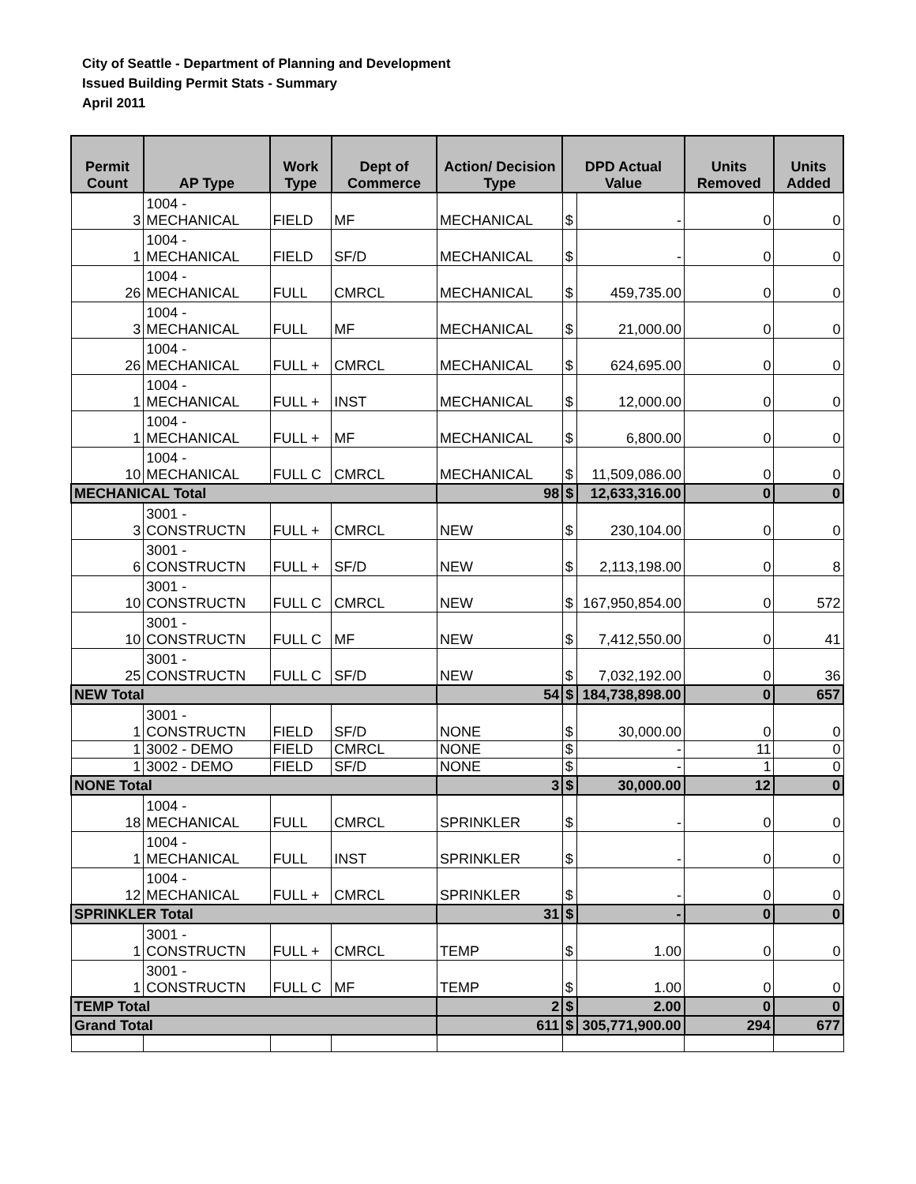City of Seattle - Department of Planning and Development
Issued Building Permit Stats - Summary
April 2011
| Permit Count | AP Type | Work Type | Dept of Commerce | Action/ Decision Type | DPD Actual Value | | Units Removed | Units Added |
| --- | --- | --- | --- | --- | --- | --- | --- | --- |
| 3 | 1004 - MECHANICAL | FIELD | MF | MECHANICAL | $ | - | 0 | 0 |
| 1 | 1004 - MECHANICAL | FIELD | SF/D | MECHANICAL | $ | - | 0 | 0 |
| 26 | 1004 - MECHANICAL | FULL | CMRCL | MECHANICAL | $ | 459,735.00 | 0 | 0 |
| 3 | 1004 - MECHANICAL | FULL | MF | MECHANICAL | $ | 21,000.00 | 0 | 0 |
| 26 | 1004 - MECHANICAL | FULL + | CMRCL | MECHANICAL | $ | 624,695.00 | 0 | 0 |
| 1 | 1004 - MECHANICAL | FULL + | INST | MECHANICAL | $ | 12,000.00 | 0 | 0 |
| 1 | 1004 - MECHANICAL | FULL + | MF | MECHANICAL | $ | 6,800.00 | 0 | 0 |
| 10 | 1004 - MECHANICAL | FULL C | CMRCL | MECHANICAL | $ | 11,509,086.00 | 0 | 0 |
| MECHANICAL Total | | | | 98 | $ | 12,633,316.00 | 0 | 0 |
| 3 | 3001 - CONSTRUCTN | FULL + | CMRCL | NEW | $ | 230,104.00 | 0 | 0 |
| 6 | 3001 - CONSTRUCTN | FULL + | SF/D | NEW | $ | 2,113,198.00 | 0 | 8 |
| 10 | 3001 - CONSTRUCTN | FULL C | CMRCL | NEW | $ | 167,950,854.00 | 0 | 572 |
| 10 | 3001 - CONSTRUCTN | FULL C | MF | NEW | $ | 7,412,550.00 | 0 | 41 |
| 25 | 3001 - CONSTRUCTN | FULL C | SF/D | NEW | $ | 7,032,192.00 | 0 | 36 |
| NEW Total | | | | 54 | $ | 184,738,898.00 | 0 | 657 |
| 1 | 3001 - CONSTRUCTN | FIELD | SF/D | NONE | $ | 30,000.00 | 0 | 0 |
| 1 | 3002 - DEMO | FIELD | CMRCL | NONE | $ | - | 11 | 0 |
| 1 | 3002 - DEMO | FIELD | SF/D | NONE | $ | - | 1 | 0 |
| NONE Total | | | | 3 | $ | 30,000.00 | 12 | 0 |
| 18 | 1004 - MECHANICAL | FULL | CMRCL | SPRINKLER | $ | - | 0 | 0 |
| 1 | 1004 - MECHANICAL | FULL | INST | SPRINKLER | $ | - | 0 | 0 |
| 12 | 1004 - MECHANICAL | FULL + | CMRCL | SPRINKLER | $ | - | 0 | 0 |
| SPRINKLER Total | | | | 31 | $ | - | 0 | 0 |
| 1 | 3001 - CONSTRUCTN | FULL + | CMRCL | TEMP | $ | 1.00 | 0 | 0 |
| 1 | 3001 - CONSTRUCTN | FULL C | MF | TEMP | $ | 1.00 | 0 | 0 |
| TEMP Total | | | | 2 | $ | 2.00 | 0 | 0 |
| Grand Total | | | | 611 | $ | 305,771,900.00 | 294 | 677 |